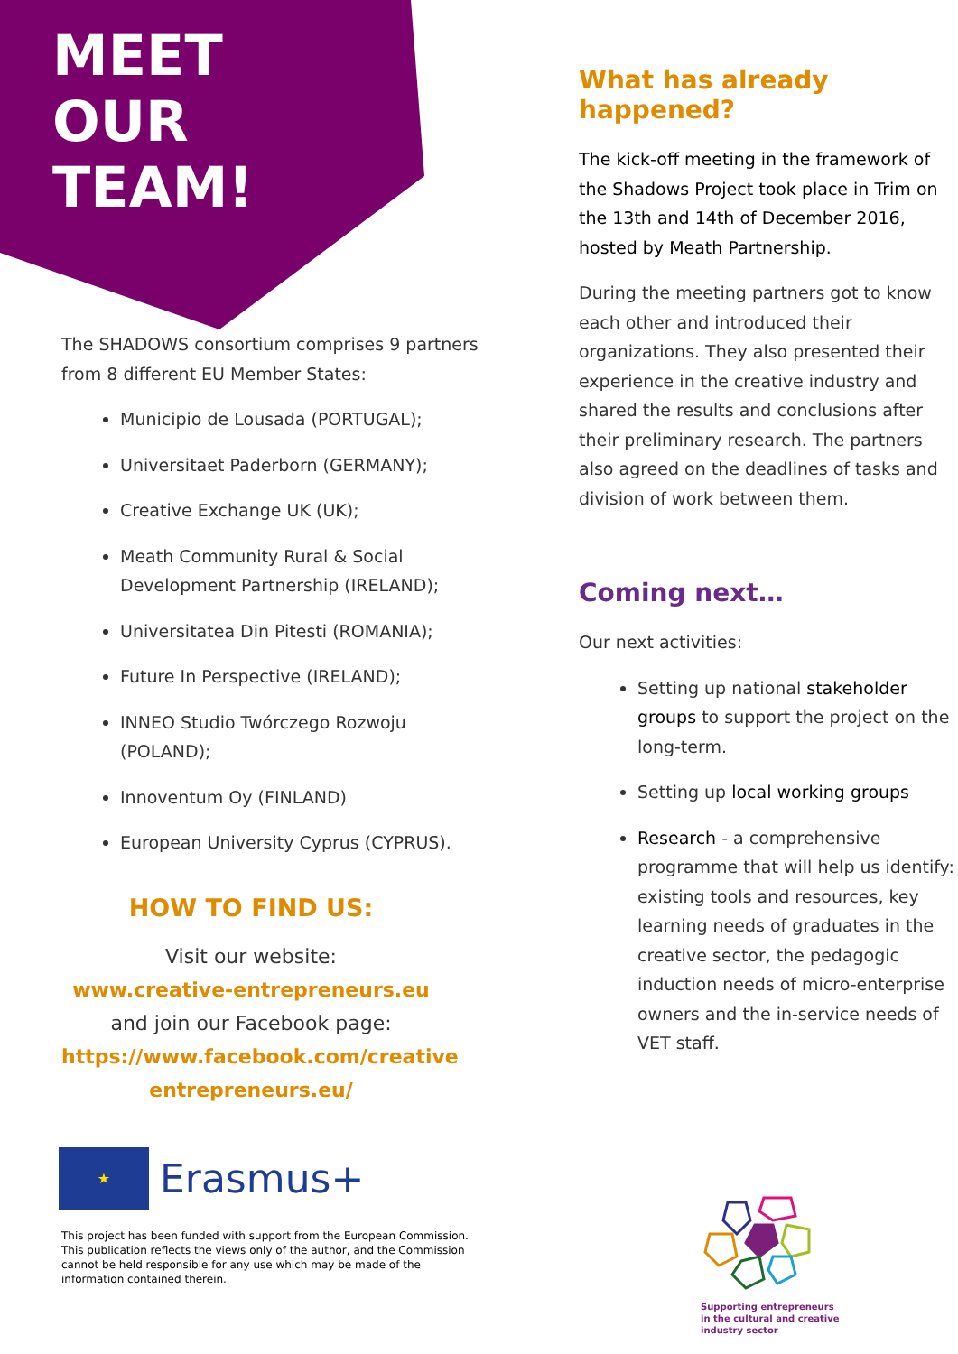MEET
OUR
TEAM!
The SHADOWS consortium comprises 9 partners from 8 different EU Member States:
Municipio de Lousada (PORTUGAL);
Universitaet Paderborn (GERMANY);
Creative Exchange UK (UK);
Meath Community Rural & Social Development Partnership (IRELAND);
Universitatea Din Pitesti (ROMANIA);
Future In Perspective (IRELAND);
INNEO Studio Twórczego Rozwoju (POLAND);
Innoventum Oy (FINLAND)
European University Cyprus (CYPRUS).
HOW TO FIND US:
Visit our website:
www.creative-entrepreneurs.eu
and join our Facebook page:
https://www.facebook.com/creative entrepreneurs.eu/
★
Erasmus+
This project has been funded with support from the European Commission. This publication reflects the views only of the author, and the Commission cannot be held responsible for any use which may be made of the information contained therein.
What has already happened?
The kick-off meeting in the framework of the Shadows Project took place in Trim on the 13th and 14th of December 2016, hosted by Meath Partnership.
During the meeting partners got to know each other and introduced their organizations. They also presented their experience in the creative industry and shared the results and conclusions after their preliminary research. The partners also agreed on the deadlines of tasks and division of work between them.
Coming next…
Our next activities:
Setting up national stakeholder groups to support the project on the long-term.
Setting up local working groups
Research - a comprehensive programme that will help us identify: existing tools and resources, key learning needs of graduates in the creative sector, the pedagogic induction needs of micro-enterprise owners and the in-service needs of VET staff.
Supporting entrepreneurs in the cultural and creative industry sector